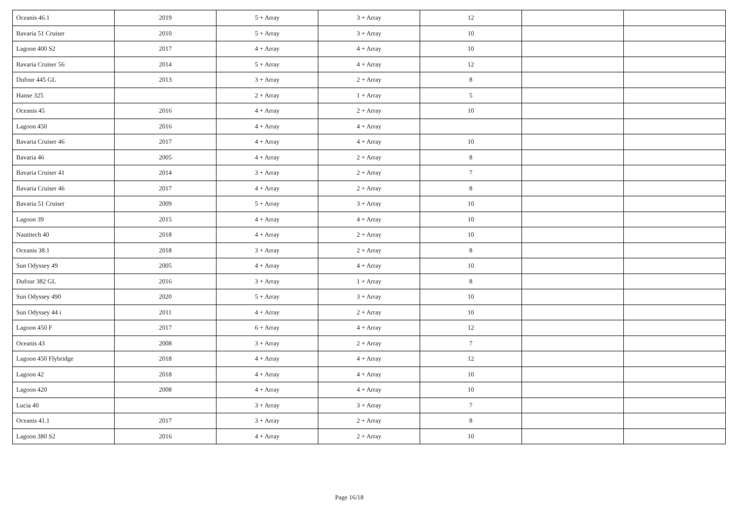| Oceanis 46.1 | 2019 | 5 + Array | 3 + Array | 12 | | |
| Bavaria 51 Cruiser | 2010 | 5 + Array | 3 + Array | 10 | | |
| Lagoon 400 S2 | 2017 | 4 + Array | 4 + Array | 10 | | |
| Bavaria Cruiser 56 | 2014 | 5 + Array | 4 + Array | 12 | | |
| Dufour 445 GL | 2013 | 3 + Array | 2 + Array | 8 | | |
| Hanse 325 | | 2 + Array | 1 + Array | 5 | | |
| Oceanis 45 | 2016 | 4 + Array | 2 + Array | 10 | | |
| Lagoon 450 | 2016 | 4 + Array | 4 + Array | | | |
| Bavaria Cruiser 46 | 2017 | 4 + Array | 4 + Array | 10 | | |
| Bavaria 46 | 2005 | 4 + Array | 2 + Array | 8 | | |
| Bavaria Cruiser 41 | 2014 | 3 + Array | 2 + Array | 7 | | |
| Bavaria Cruiser 46 | 2017 | 4 + Array | 2 + Array | 8 | | |
| Bavaria 51 Cruiser | 2009 | 5 + Array | 3 + Array | 10 | | |
| Lagoon 39 | 2015 | 4 + Array | 4 + Array | 10 | | |
| Nautitech 40 | 2018 | 4 + Array | 2 + Array | 10 | | |
| Oceanis 38.1 | 2018 | 3 + Array | 2 + Array | 8 | | |
| Sun Odyssey 49 | 2005 | 4 + Array | 4 + Array | 10 | | |
| Dufour 382 GL | 2016 | 3 + Array | 1 + Array | 8 | | |
| Sun Odyssey 490 | 2020 | 5 + Array | 3 + Array | 10 | | |
| Sun Odyssey 44 i | 2011 | 4 + Array | 2 + Array | 10 | | |
| Lagoon 450 F | 2017 | 6 + Array | 4 + Array | 12 | | |
| Oceanis 43 | 2008 | 3 + Array | 2 + Array | 7 | | |
| Lagoon 450 Flybridge | 2018 | 4 + Array | 4 + Array | 12 | | |
| Lagoon 42 | 2018 | 4 + Array | 4 + Array | 10 | | |
| Lagoon 420 | 2008 | 4 + Array | 4 + Array | 10 | | |
| Lucia 40 | | 3 + Array | 3 + Array | 7 | | |
| Oceanis 41.1 | 2017 | 3 + Array | 2 + Array | 8 | | |
| Lagoon 380 S2 | 2016 | 4 + Array | 2 + Array | 10 | | |
Page 16/18